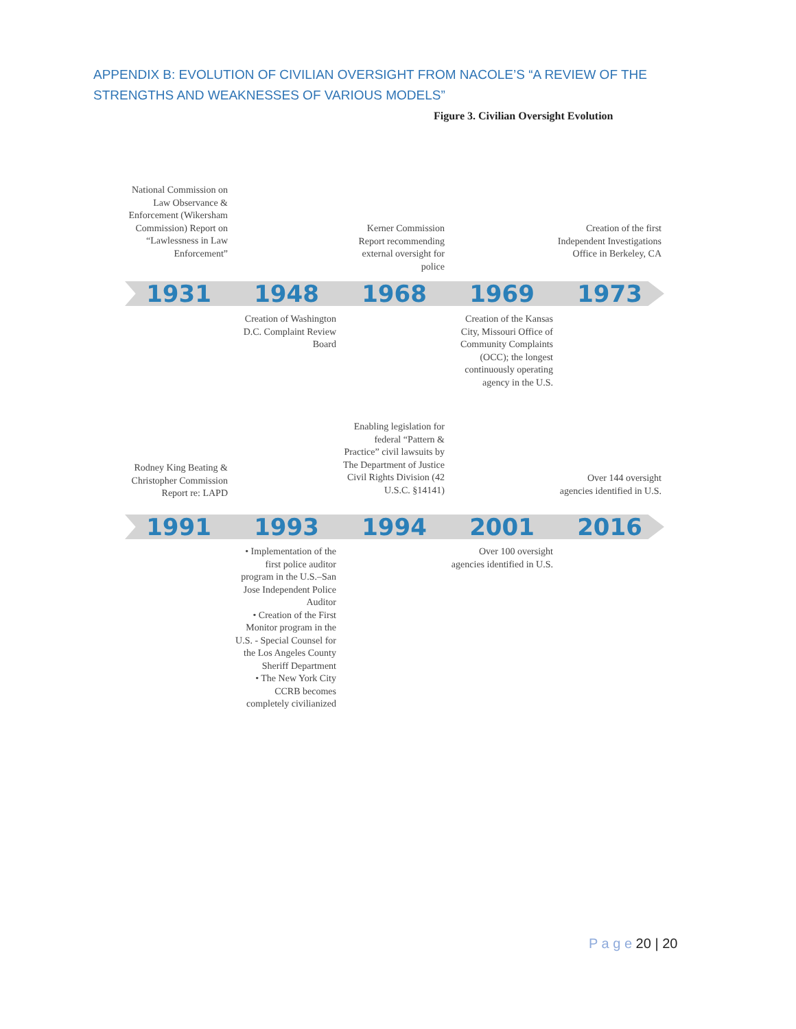APPENDIX B: EVOLUTION OF CIVILIAN OVERSIGHT FROM NACOLE’S “A REVIEW OF THE STRENGTHS AND WEAKNESSES OF VARIOUS MODELS”
Figure 3. Civilian Oversight Evolution
National Commission on Law Observance & Enforcement (Wikersham Commission) Report on “Lawlessness in Law Enforcement”
Kerner Commission Report recommending external oversight for police
Creation of the first Independent Investigations Office in Berkeley, CA
1931 1948 1968 1969 1973
Creation of Washington D.C. Complaint Review Board
Creation of the Kansas City, Missouri Office of Community Complaints (OCC); the longest continuously operating agency in the U.S.
Rodney King Beating & Christopher Commission Report re: LAPD
Enabling legislation for federal “Pattern & Practice” civil lawsuits by The Department of Justice Civil Rights Division (42 U.S.C. §14141)
Over 144 oversight agencies identified in U.S.
1991 1993 1994 2001 2016
• Implementation of the first police auditor program in the U.S.–San Jose Independent Police Auditor
• Creation of the First Monitor program in the U.S. - Special Counsel for the Los Angeles County Sheriff Department
• The New York City CCRB becomes completely civilianized
Over 100 oversight agencies identified in U.S.
P a g e 20 | 20